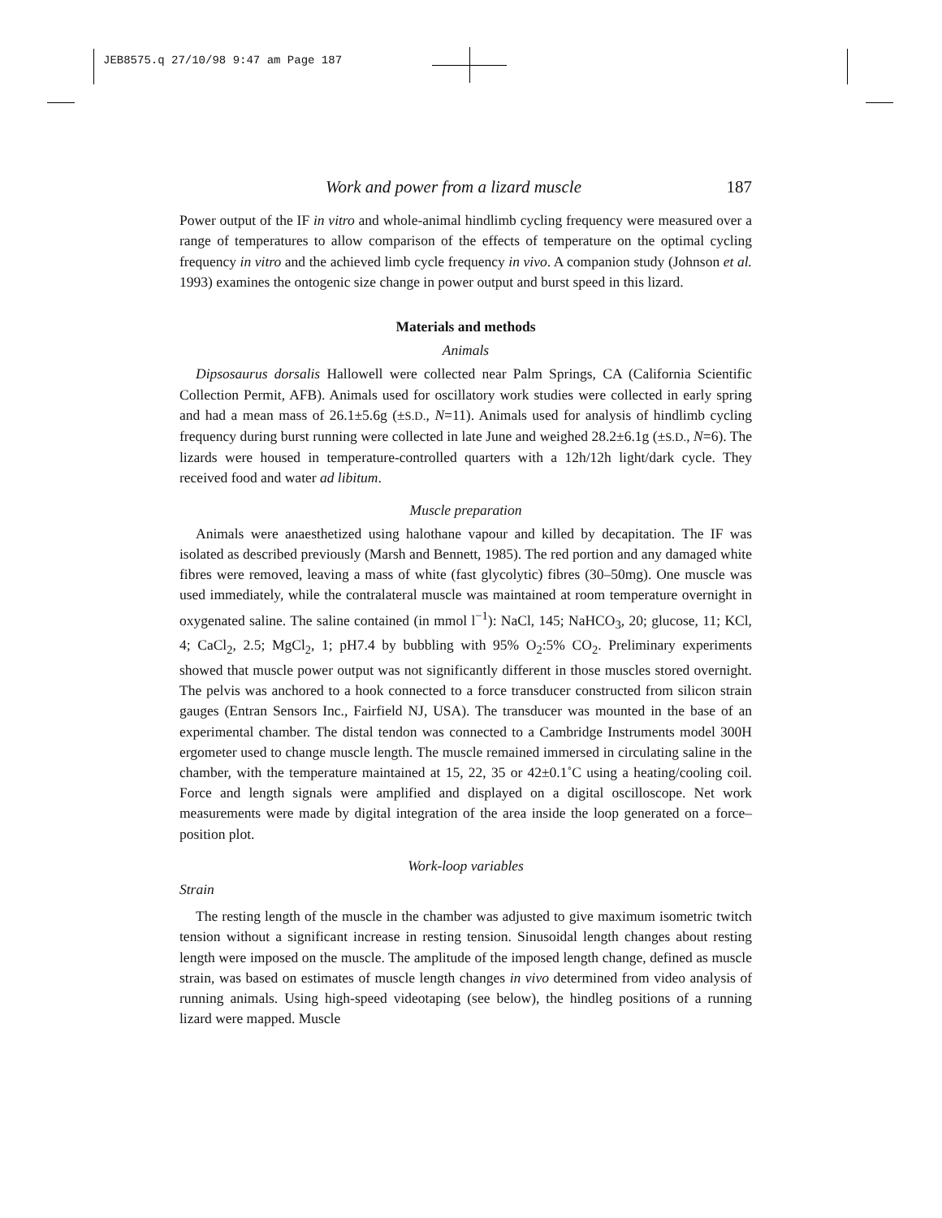JEB8575.q 27/10/98 9:47 am Page 187
Work and power from a lizard muscle 187
Power output of the IF in vitro and whole-animal hindlimb cycling frequency were measured over a range of temperatures to allow comparison of the effects of temperature on the optimal cycling frequency in vitro and the achieved limb cycle frequency in vivo. A companion study (Johnson et al. 1993) examines the ontogenic size change in power output and burst speed in this lizard.
Materials and methods
Animals
Dipsosaurus dorsalis Hallowell were collected near Palm Springs, CA (California Scientific Collection Permit, AFB). Animals used for oscillatory work studies were collected in early spring and had a mean mass of 26.1±5.6g (±S.D., N=11). Animals used for analysis of hindlimb cycling frequency during burst running were collected in late June and weighed 28.2±6.1g (±S.D., N=6). The lizards were housed in temperature-controlled quarters with a 12h/12h light/dark cycle. They received food and water ad libitum.
Muscle preparation
Animals were anaesthetized using halothane vapour and killed by decapitation. The IF was isolated as described previously (Marsh and Bennett, 1985). The red portion and any damaged white fibres were removed, leaving a mass of white (fast glycolytic) fibres (30–50mg). One muscle was used immediately, while the contralateral muscle was maintained at room temperature overnight in oxygenated saline. The saline contained (in mmol l<sup>−1</sup>): NaCl, 145; NaHCO<sub>3</sub>, 20; glucose, 11; KCl, 4; CaCl<sub>2</sub>, 2.5; MgCl<sub>2</sub>, 1; pH7.4 by bubbling with 95% O<sub>2</sub>:5% CO<sub>2</sub>. Preliminary experiments showed that muscle power output was not significantly different in those muscles stored overnight. The pelvis was anchored to a hook connected to a force transducer constructed from silicon strain gauges (Entran Sensors Inc., Fairfield NJ, USA). The transducer was mounted in the base of an experimental chamber. The distal tendon was connected to a Cambridge Instruments model 300H ergometer used to change muscle length. The muscle remained immersed in circulating saline in the chamber, with the temperature maintained at 15, 22, 35 or 42±0.1˚C using a heating/cooling coil. Force and length signals were amplified and displayed on a digital oscilloscope. Net work measurements were made by digital integration of the area inside the loop generated on a force–position plot.
Work-loop variables
Strain
The resting length of the muscle in the chamber was adjusted to give maximum isometric twitch tension without a significant increase in resting tension. Sinusoidal length changes about resting length were imposed on the muscle. The amplitude of the imposed length change, defined as muscle strain, was based on estimates of muscle length changes in vivo determined from video analysis of running animals. Using high-speed videotaping (see below), the hindleg positions of a running lizard were mapped. Muscle